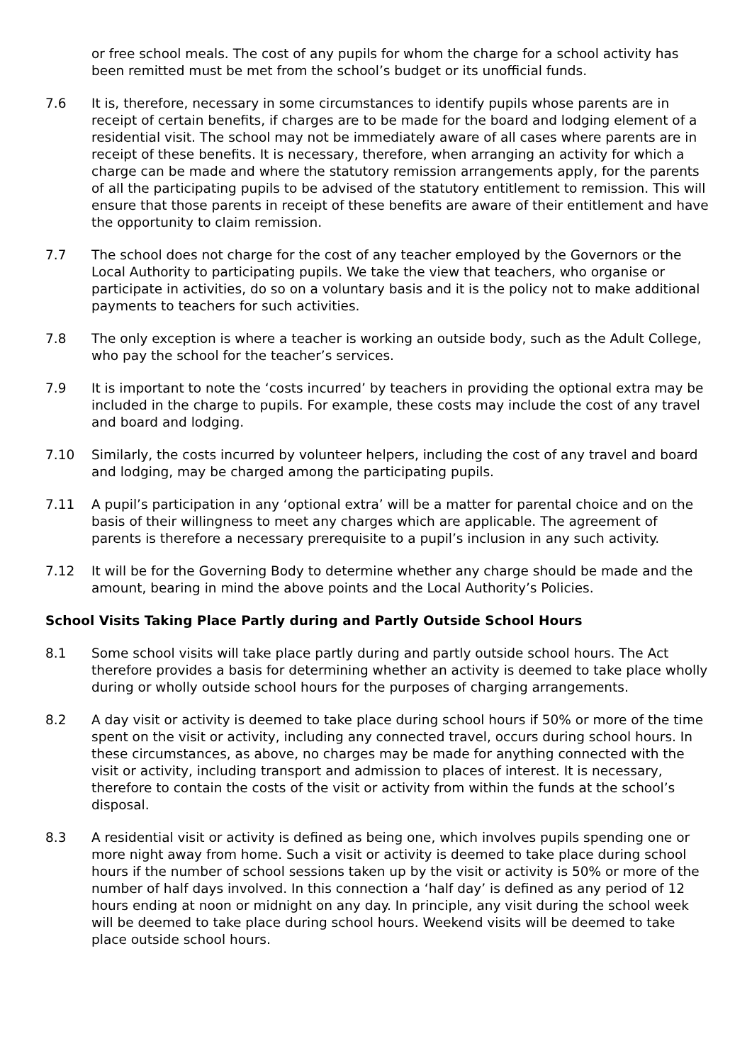or free school meals. The cost of any pupils for whom the charge for a school activity has been remitted must be met from the school’s budget or its unofficial funds.
7.6 It is, therefore, necessary in some circumstances to identify pupils whose parents are in receipt of certain benefits, if charges are to be made for the board and lodging element of a residential visit. The school may not be immediately aware of all cases where parents are in receipt of these benefits. It is necessary, therefore, when arranging an activity for which a charge can be made and where the statutory remission arrangements apply, for the parents of all the participating pupils to be advised of the statutory entitlement to remission. This will ensure that those parents in receipt of these benefits are aware of their entitlement and have the opportunity to claim remission.
7.7 The school does not charge for the cost of any teacher employed by the Governors or the Local Authority to participating pupils. We take the view that teachers, who organise or participate in activities, do so on a voluntary basis and it is the policy not to make additional payments to teachers for such activities.
7.8 The only exception is where a teacher is working an outside body, such as the Adult College, who pay the school for the teacher’s services.
7.9 It is important to note the ‘costs incurred’ by teachers in providing the optional extra may be included in the charge to pupils. For example, these costs may include the cost of any travel and board and lodging.
7.10 Similarly, the costs incurred by volunteer helpers, including the cost of any travel and board and lodging, may be charged among the participating pupils.
7.11 A pupil’s participation in any ‘optional extra’ will be a matter for parental choice and on the basis of their willingness to meet any charges which are applicable. The agreement of parents is therefore a necessary prerequisite to a pupil’s inclusion in any such activity.
7.12 It will be for the Governing Body to determine whether any charge should be made and the amount, bearing in mind the above points and the Local Authority’s Policies.
School Visits Taking Place Partly during and Partly Outside School Hours
8.1 Some school visits will take place partly during and partly outside school hours. The Act therefore provides a basis for determining whether an activity is deemed to take place wholly during or wholly outside school hours for the purposes of charging arrangements.
8.2 A day visit or activity is deemed to take place during school hours if 50% or more of the time spent on the visit or activity, including any connected travel, occurs during school hours. In these circumstances, as above, no charges may be made for anything connected with the visit or activity, including transport and admission to places of interest. It is necessary, therefore to contain the costs of the visit or activity from within the funds at the school’s disposal.
8.3 A residential visit or activity is defined as being one, which involves pupils spending one or more night away from home. Such a visit or activity is deemed to take place during school hours if the number of school sessions taken up by the visit or activity is 50% or more of the number of half days involved. In this connection a ‘half day’ is defined as any period of 12 hours ending at noon or midnight on any day. In principle, any visit during the school week will be deemed to take place during school hours. Weekend visits will be deemed to take place outside school hours.